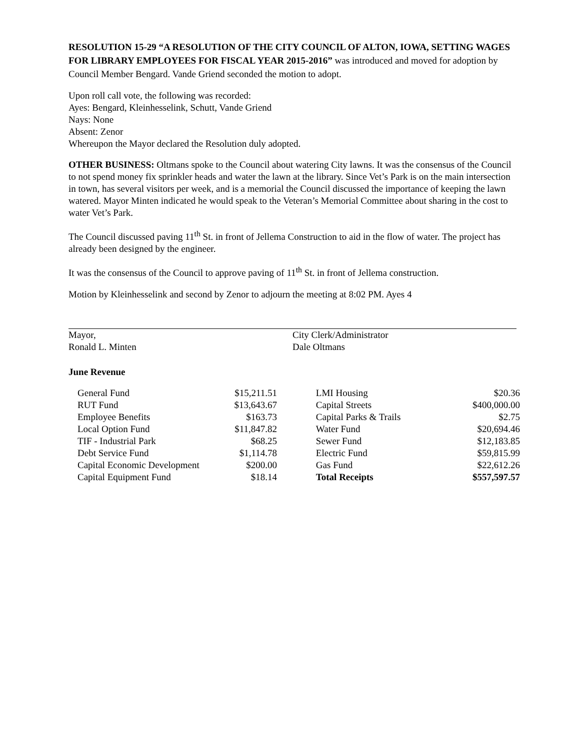RESOLUTION 15-29 “A RESOLUTION OF THE CITY COUNCIL OF ALTON, IOWA, SETTING WAGES FOR LIBRARY EMPLOYEES FOR FISCAL YEAR 2015-2016” was introduced and moved for adoption by Council Member Bengard. Vande Griend seconded the motion to adopt.
Upon roll call vote, the following was recorded:
Ayes: Bengard, Kleinhesselink, Schutt, Vande Griend
Nays: None
Absent: Zenor
Whereupon the Mayor declared the Resolution duly adopted.
OTHER BUSINESS: Oltmans spoke to the Council about watering City lawns. It was the consensus of the Council to not spend money fix sprinkler heads and water the lawn at the library. Since Vet’s Park is on the main intersection in town, has several visitors per week, and is a memorial the Council discussed the importance of keeping the lawn watered. Mayor Minten indicated he would speak to the Veteran’s Memorial Committee about sharing in the cost to water Vet’s Park.
The Council discussed paving 11<sup>th</sup> St. in front of Jellema Construction to aid in the flow of water. The project has already been designed by the engineer.
It was the consensus of the Council to approve paving of 11<sup>th</sup> St. in front of Jellema construction.
Motion by Kleinhesselink and second by Zenor to adjourn the meeting at 8:02 PM. Ayes 4
Mayor,
Ronald L. Minten
City Clerk/Administrator
Dale Oltmans
June Revenue
| General Fund | $15,211.51 | | LMI Housing | $20.36 |
| RUT Fund | $13,643.67 | | Capital Streets | $400,000.00 |
| Employee Benefits | $163.73 | | Capital Parks & Trails | $2.75 |
| Local Option Fund | $11,847.82 | | Water Fund | $20,694.46 |
| TIF - Industrial Park | $68.25 | | Sewer Fund | $12,183.85 |
| Debt Service Fund | $1,114.78 | | Electric Fund | $59,815.99 |
| Capital Economic Development | $200.00 | | Gas Fund | $22,612.26 |
| Capital Equipment Fund | $18.14 | | Total Receipts | $557,597.57 |